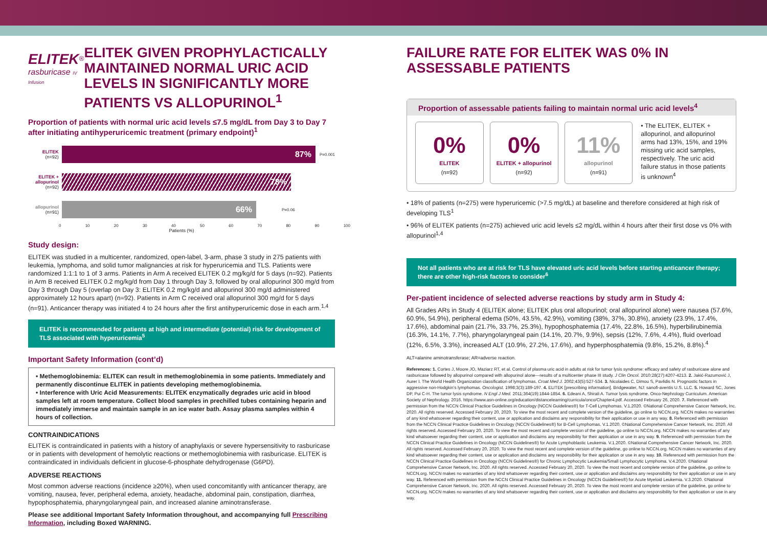ELITEK<sup>®</sup>
rasburicase IV Infusion
ELITEK GIVEN PROPHYLACTICALLY MAINTAINED NORMAL URIC ACID LEVELS IN SIGNIFICANTLY MORE PATIENTS VS ALLOPURINOL<sup>1</sup>
Proportion of patients with normal uric acid levels ≤7.5 mg/dL from Day 3 to Day 7 after initiating antihyperuricemic treatment (primary endpoint)<sup>1</sup>
ELITEK (n=92)
87%
P=0.001
ELITEK + allopurinol (n=92)
78%
allopurinol (n=91)
66%
P=0.06
0 10 20 30 40 50 60 70 80 90 100
Patients (%)
Study design:
ELITEK was studied in a multicenter, randomized, open-label, 3-arm, phase 3 study in 275 patients with leukemia, lymphoma, and solid tumor malignancies at risk for hyperuricemia and TLS. Patients were randomized 1:1:1 to 1 of 3 arms. Patients in Arm A received ELITEK 0.2 mg/kg/d for 5 days (n=92). Patients in Arm B received ELITEK 0.2 mg/kg/d from Day 1 through Day 3, followed by oral allopurinol 300 mg/d from Day 3 through Day 5 (overlap on Day 3: ELITEK 0.2 mg/kg/d and allopurinol 300 mg/d administered approximately 12 hours apart) (n=92). Patients in Arm C received oral allopurinol 300 mg/d for 5 days (n=91). Anticancer therapy was initiated 4 to 24 hours after the first antihyperuricemic dose in each arm.<sup>1,4</sup>
ELITEK is recommended for patients at high and intermediate (potential) risk for development of TLS associated with hyperuricemia<sup>5</sup>
Important Safety Information (cont’d)
• Methemoglobinemia: ELITEK can result in methemoglobinemia in some patients. Immediately and permanently discontinue ELITEK in patients developing methemoglobinemia.
• Interference with Uric Acid Measurements: ELITEK enzymatically degrades uric acid in blood samples left at room temperature. Collect blood samples in prechilled tubes containing heparin and immediately immerse and maintain sample in an ice water bath. Assay plasma samples within 4 hours of collection.
CONTRAINDICATIONS
ELITEK is contraindicated in patients with a history of anaphylaxis or severe hypersensitivity to rasburicase or in patients with development of hemolytic reactions or methemoglobinemia with rasburicase. ELITEK is contraindicated in individuals deficient in glucose-6-phosphate dehydrogenase (G6PD).
ADVERSE REACTIONS
Most common adverse reactions (incidence ≥20%), when used concomitantly with anticancer therapy, are vomiting, nausea, fever, peripheral edema, anxiety, headache, abdominal pain, constipation, diarrhea, hypophosphatemia, pharyngolaryngeal pain, and increased alanine aminotransferase.
Please see additional Important Safety Information throughout, and accompanying full Prescribing Information, including Boxed WARNING.
FAILURE RATE FOR ELITEK WAS 0% IN ASSESSABLE PATIENTS
Proportion of assessable patients failing to maintain normal uric acid levels<sup>4</sup>
0%
ELITEK
(n=92)
0%
ELITEK + allopurinol
(n=92)
11%
allopurinol
(n=91)
• The ELITEK, ELITEK + allopurinol, and allopurinol arms had 13%, 15%, and 19% missing uric acid samples, respectively. The uric acid failure status in those patients is unknown<sup>4</sup>
• 18% of patients (n=275) were hyperuricemic (>7.5 mg/dL) at baseline and therefore considered at high risk of developing TLS<sup>1</sup>
• 96% of ELITEK patients (n=275) achieved uric acid levels ≤2 mg/dL within 4 hours after their first dose vs 0% with allopurinol<sup>1,4</sup>
Not all patients who are at risk for TLS have elevated uric acid levels before starting anticancer therapy; there are other high-risk factors to consider<sup>6</sup>
Per-patient incidence of selected adverse reactions by study arm in Study 4:
All Grades ARs in Study 4 (ELITEK alone; ELITEK plus oral allopurinol; oral allopurinol alone) were nausea (57.6%, 60.9%, 54.9%), peripheral edema (50%, 43.5%, 42.9%), vomiting (38%, 37%, 30.8%), anxiety (23.9%, 17.4%, 17.6%), abdominal pain (21.7%, 33.7%, 25.3%), hypophosphatemia (17.4%, 22.8%, 16.5%), hyperbilirubinemia (16.3%, 14.1%, 7.7%), pharyngolaryngeal pain (14.1%, 20.7%, 9.9%), sepsis (12%, 7.6%, 4.4%), fluid overload (12%, 6.5%, 3.3%), increased ALT (10.9%, 27.2%, 17.6%), and hyperphosphatemia (9.8%, 15.2%, 8.8%).<sup>4</sup>
ALT=alanine aminotransferase; AR=adverse reaction.
References: 1. Cortes J, Moore JO, Maziarz RT, et al. Control of plasma uric acid in adults at risk for tumor lysis syndrome: efficacy and safety of rasburicase alone and rasburicase followed by allopurinol compared with allopurinol alone—results of a multicenter phase III study. J Clin Oncol. 2010;28(27):4207-4213. 2. Jakić-Razumović J, Aurer I. The World Health Organization classification of lymphomas. Croat Med J. 2002;43(5):527-534. 3. Nicolaides C, Dimou S, Pavlidis N. Prognostic factors in aggressive non-Hodgkin’s lymphomas. Oncologist. 1998;3(3):189-197. 4. ELITEK [prescribing information]. Bridgewater, NJ: sanofi-aventis U.S. LLC. 5. Howard SC, Jones DP, Pui C-H. The tumor lysis syndrome. N Engl J Med. 2011;364(19):1844-1854. 6. Edeani A, Shirali A. Tumor lysis syndrome. Onco-Nephrology Curriculum. American Society of Nephrology. 2016. https://www.asn-online.org/education/distancelearning/curricula/onco/Chapter4.pdf. Accessed February 26, 2020. 7. Referenced with permission from the NCCN Clinical Practice Guidelines in Oncology (NCCN Guidelines®) for T-Cell Lymphomas. V.1.2020. ©National Comprehensive Cancer Network, Inc. 2020. All rights reserved. Accessed February 20, 2020. To view the most recent and complete version of the guideline, go online to NCCN.org. NCCN makes no warranties of any kind whatsoever regarding their content, use or application and disclaims any responsibility for their application or use in any way. 8. Referenced with permission from the NCCN Clinical Practice Guidelines in Oncology (NCCN Guidelines®) for B-Cell Lymphomas. V.1.2020. ©National Comprehensive Cancer Network, Inc. 2020. All rights reserved. Accessed February 20, 2020. To view the most recent and complete version of the guideline, go online to NCCN.org. NCCN makes no warranties of any kind whatsoever regarding their content, use or application and disclaims any responsibility for their application or use in any way. 9. Referenced with permission from the NCCN Clinical Practice Guidelines in Oncology (NCCN Guidelines®) for Acute Lymphoblastic Leukemia. V.1.2020. ©National Comprehensive Cancer Network, Inc. 2020. All rights reserved. Accessed February 20, 2020. To view the most recent and complete version of the guideline, go online to NCCN.org. NCCN makes no warranties of any kind whatsoever regarding their content, use or application and disclaims any responsibility for their application or use in any way. 10. Referenced with permission from the NCCN Clinical Practice Guidelines in Oncology (NCCN Guidelines®) for Chronic Lymphocytic Leukemia/Small Lymphocytic Lymphoma. V.4.2020. ©National Comprehensive Cancer Network, Inc. 2020. All rights reserved. Accessed February 20, 2020. To view the most recent and complete version of the guideline, go online to NCCN.org. NCCN makes no warranties of any kind whatsoever regarding their content, use or application and disclaims any responsibility for their application or use in any way. 11. Referenced with permission from the NCCN Clinical Practice Guidelines in Oncology (NCCN Guidelines®) for Acute Myeloid Leukemia. V.3.2020. ©National Comprehensive Cancer Network, Inc. 2020. All rights reserved. Accessed February 20, 2020. To view the most recent and complete version of the guideline, go online to NCCN.org. NCCN makes no warranties of any kind whatsoever regarding their content, use or application and disclaims any responsibility for their application or use in any way.